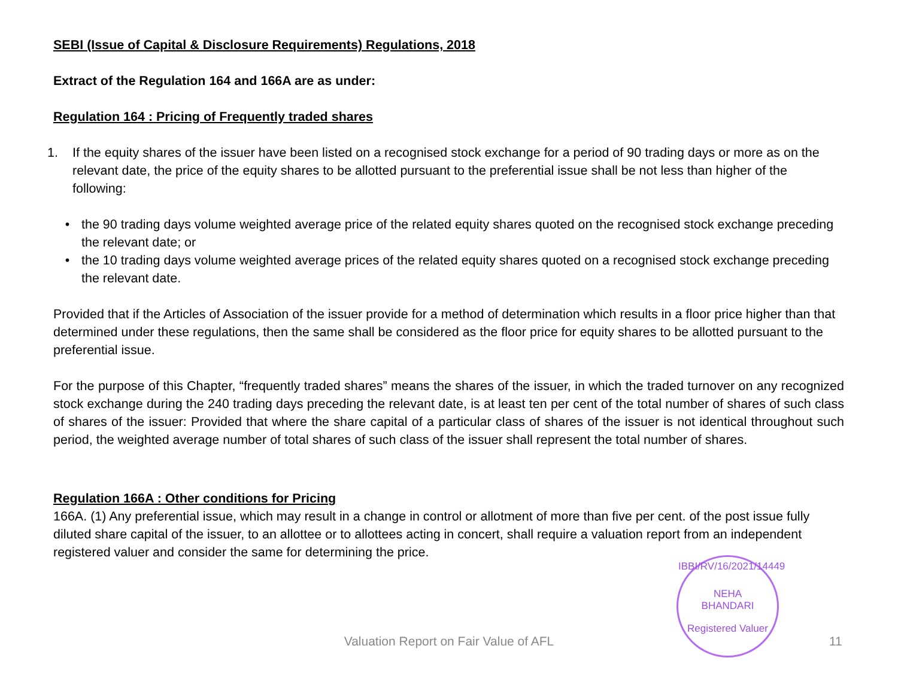SEBI (Issue of Capital & Disclosure Requirements) Regulations, 2018
Extract of the Regulation 164 and 166A are as under:
Regulation 164 : Pricing of Frequently traded shares
1. If the equity shares of the issuer have been listed on a recognised stock exchange for a period of 90 trading days or more as on the relevant date, the price of the equity shares to be allotted pursuant to the preferential issue shall be not less than higher of the following:
• the 90 trading days volume weighted average price of the related equity shares quoted on the recognised stock exchange preceding the relevant date; or
• the 10 trading days volume weighted average prices of the related equity shares quoted on a recognised stock exchange preceding the relevant date.
Provided that if the Articles of Association of the issuer provide for a method of determination which results in a floor price higher than that determined under these regulations, then the same shall be considered as the floor price for equity shares to be allotted pursuant to the preferential issue.
For the purpose of this Chapter, “frequently traded shares” means the shares of the issuer, in which the traded turnover on any recognized stock exchange during the 240 trading days preceding the relevant date, is at least ten per cent of the total number of shares of such class of shares of the issuer: Provided that where the share capital of a particular class of shares of the issuer is not identical throughout such period, the weighted average number of total shares of such class of the issuer shall represent the total number of shares.
Regulation 166A : Other conditions for Pricing
166A. (1) Any preferential issue, which may result in a change in control or allotment of more than five per cent. of the post issue fully diluted share capital of the issuer, to an allottee or to allottees acting in concert, shall require a valuation report from an independent registered valuer and consider the same for determining the price.
IBBI/RV/16/2021/14449
NEHA
BHANDARI
Registered Valuer
Valuation Report on Fair Value of AFL 11